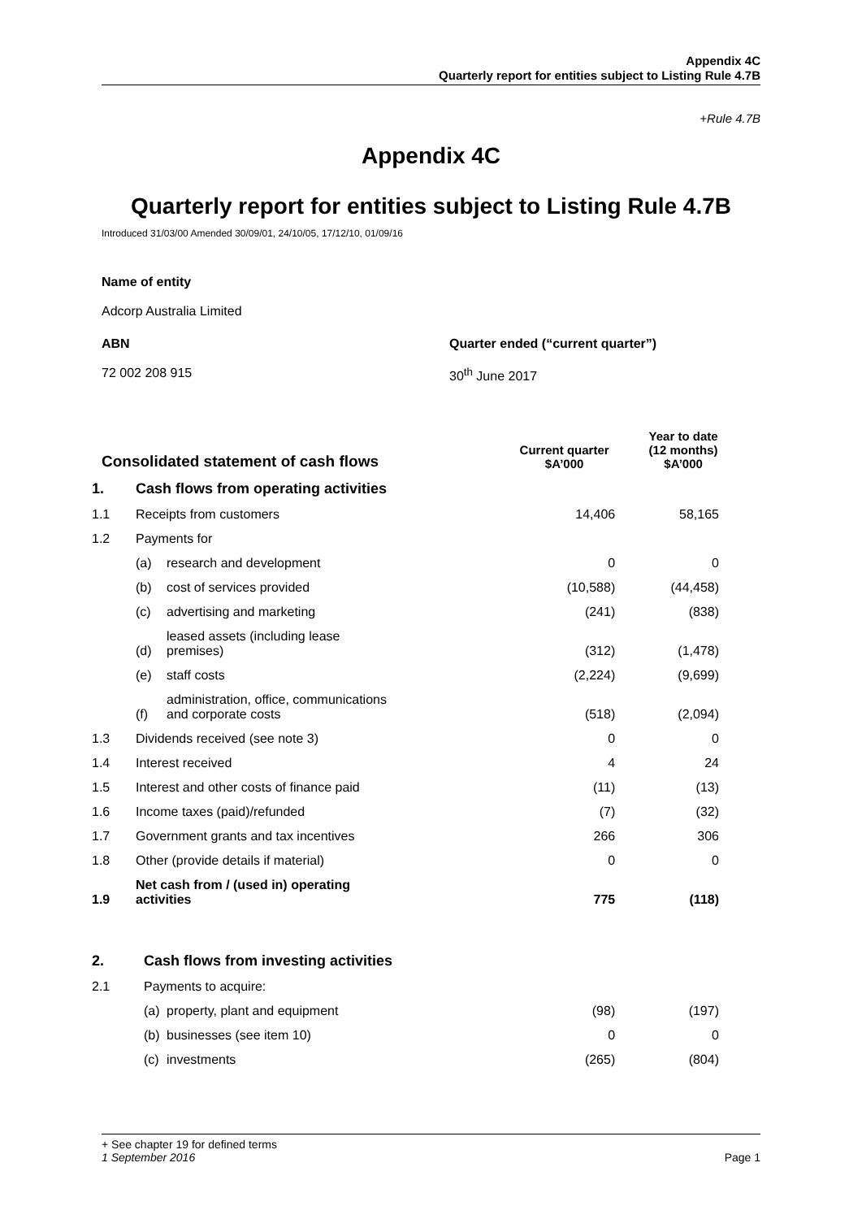Appendix 4C
Quarterly report for entities subject to Listing Rule 4.7B
+Rule 4.7B
Appendix 4C
Quarterly report for entities subject to Listing Rule 4.7B
Introduced 31/03/00 Amended 30/09/01, 24/10/05, 17/12/10, 01/09/16
Name of entity
Adcorp Australia Limited
ABN
72 002 208 915
Quarter ended (“current quarter”)
30<sup>th</sup> June 2017
| Consolidated statement of cash flows | | | Current quarter $A’000 | Year to date (12 months) $A’000 |
| 1. | Cash flows from operating activities | | | |
| 1.1 | Receipts from customers | | 14,406 | 58,165 |
| 1.2 | Payments for | | | |
| | (a) | research and development | 0 | 0 |
| | (b) | cost of services provided | (10,588) | (44,458) |
| | (c) | advertising and marketing | (241) | (838) |
| | (d) | leased assets (including lease premises) | (312) | (1,478) |
| | (e) | staff costs | (2,224) | (9,699) |
| | (f) | administration, office, communications and corporate costs | (518) | (2,094) |
| 1.3 | Dividends received (see note 3) | | 0 | 0 |
| 1.4 | Interest received | | 4 | 24 |
| 1.5 | Interest and other costs of finance paid | | (11) | (13) |
| 1.6 | Income taxes (paid)/refunded | | (7) | (32) |
| 1.7 | Government grants and tax incentives | | 266 | 306 |
| 1.8 | Other (provide details if material) | | 0 | 0 |
| 1.9 | Net cash from / (used in) operating activities | | 775 | (118) |
| 2. | Cash flows from investing activities | | | |
| 2.1 | Payments to acquire: | | | |
| | (a) | property, plant and equipment | (98) | (197) |
| | (b) | businesses (see item 10) | 0 | 0 |
| | (c) | investments | (265) | (804) |
+ See chapter 19 for defined terms
1 September 2016 Page 1